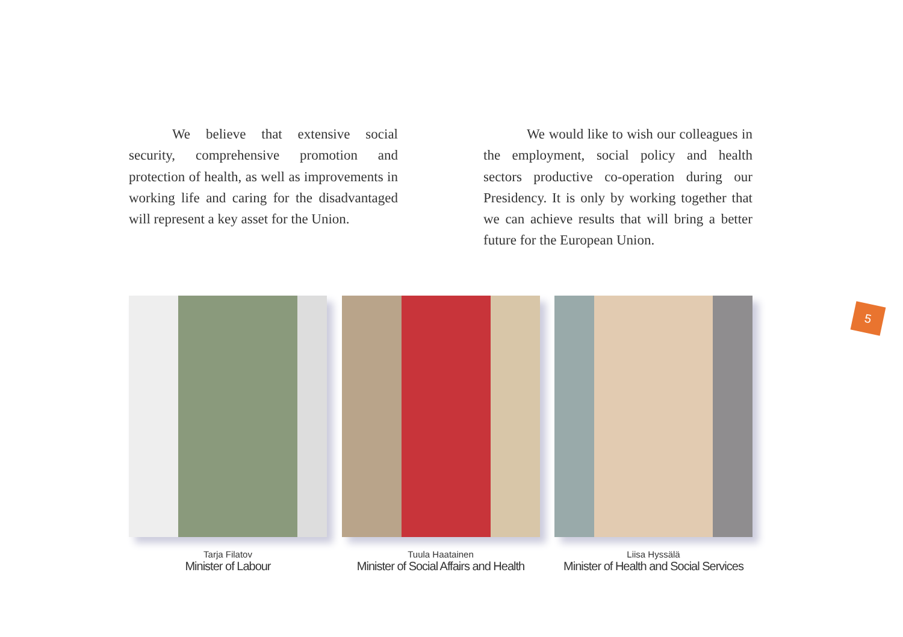We believe that extensive social security, comprehensive promotion and protection of health, as well as improvements in working life and caring for the disadvantaged will represent a key asset for the Union.
We would like to wish our colleagues in the employment, social policy and health sectors productive co-operation during our Presidency. It is only by working together that we can achieve results that will bring a better future for the European Union.
Tarja Filatov
Minister of Labour
Tuula Haatainen
Minister of Social Affairs and Health
Liisa Hyssälä
Minister of Health and Social Services
5